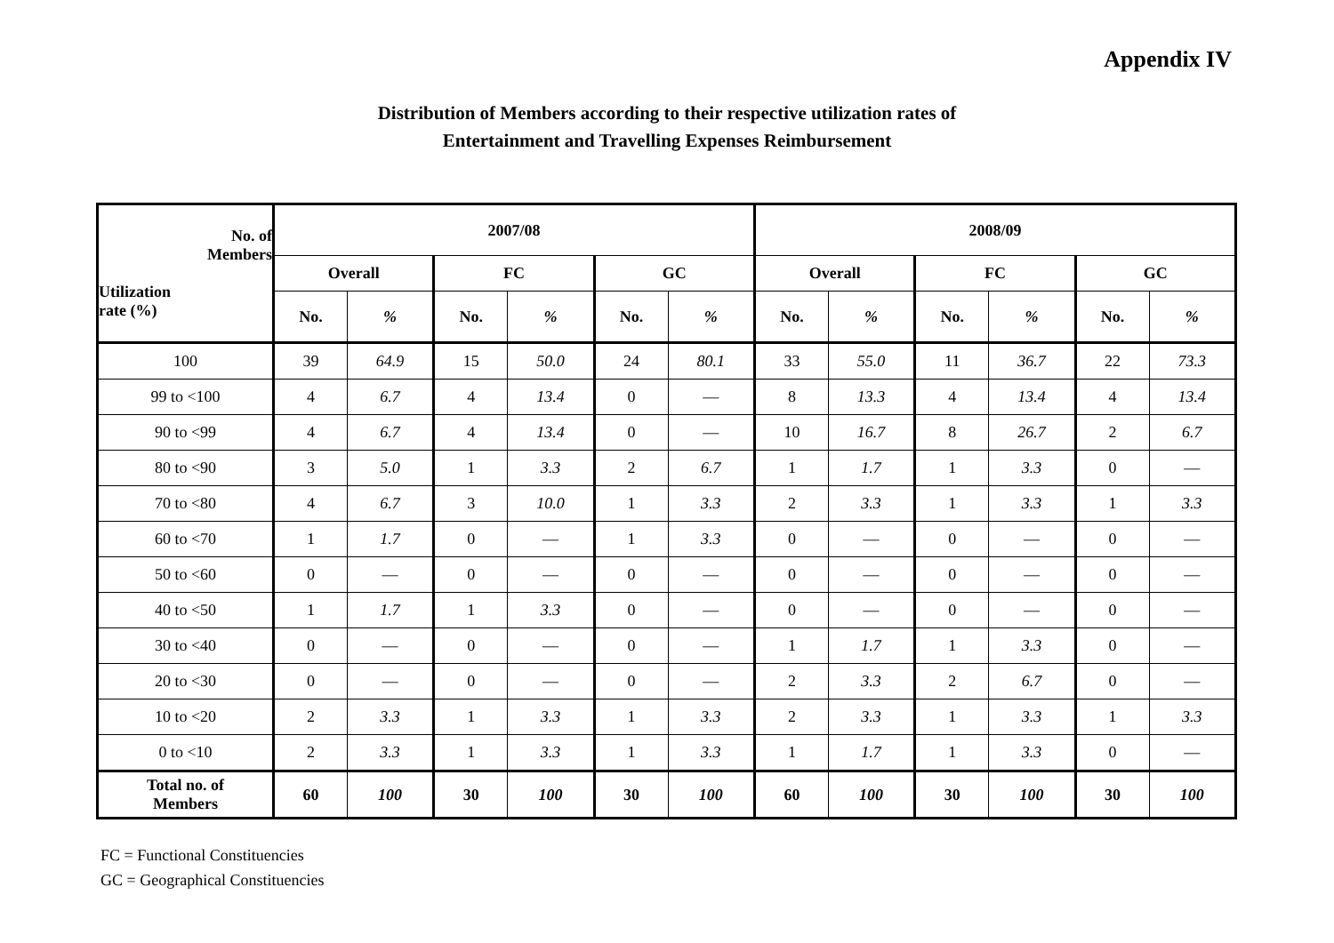Appendix IV
Distribution of Members according to their respective utilization rates of
Entertainment and Travelling Expenses Reimbursement
| No. of Members Utilization rate (%) | 2007/08 | | | | | | 2008/09 | | | | | |
| --- | --- | --- | --- | --- | --- | --- | --- | --- | --- | --- | --- | --- |
| | Overall | | FC | | GC | | Overall | | FC | | GC | |
| | No. | % | No. | % | No. | % | No. | % | No. | % | No. | % |
| 100 | 39 | 64.9 | 15 | 50.0 | 24 | 80.1 | 33 | 55.0 | 11 | 36.7 | 22 | 73.3 |
| 99 to <100 | 4 | 6.7 | 4 | 13.4 | 0 | — | 8 | 13.3 | 4 | 13.4 | 4 | 13.4 |
| 90 to <99 | 4 | 6.7 | 4 | 13.4 | 0 | — | 10 | 16.7 | 8 | 26.7 | 2 | 6.7 |
| 80 to <90 | 3 | 5.0 | 1 | 3.3 | 2 | 6.7 | 1 | 1.7 | 1 | 3.3 | 0 | — |
| 70 to <80 | 4 | 6.7 | 3 | 10.0 | 1 | 3.3 | 2 | 3.3 | 1 | 3.3 | 1 | 3.3 |
| 60 to <70 | 1 | 1.7 | 0 | — | 1 | 3.3 | 0 | — | 0 | — | 0 | — |
| 50 to <60 | 0 | — | 0 | — | 0 | — | 0 | — | 0 | — | 0 | — |
| 40 to <50 | 1 | 1.7 | 1 | 3.3 | 0 | — | 0 | — | 0 | — | 0 | — |
| 30 to <40 | 0 | — | 0 | — | 0 | — | 1 | 1.7 | 1 | 3.3 | 0 | — |
| 20 to <30 | 0 | — | 0 | — | 0 | — | 2 | 3.3 | 2 | 6.7 | 0 | — |
| 10 to <20 | 2 | 3.3 | 1 | 3.3 | 1 | 3.3 | 2 | 3.3 | 1 | 3.3 | 1 | 3.3 |
| 0 to <10 | 2 | 3.3 | 1 | 3.3 | 1 | 3.3 | 1 | 1.7 | 1 | 3.3 | 0 | — |
| Total no. of Members | 60 | 100 | 30 | 100 | 30 | 100 | 60 | 100 | 30 | 100 | 30 | 100 |
FC = Functional Constituencies
GC = Geographical Constituencies